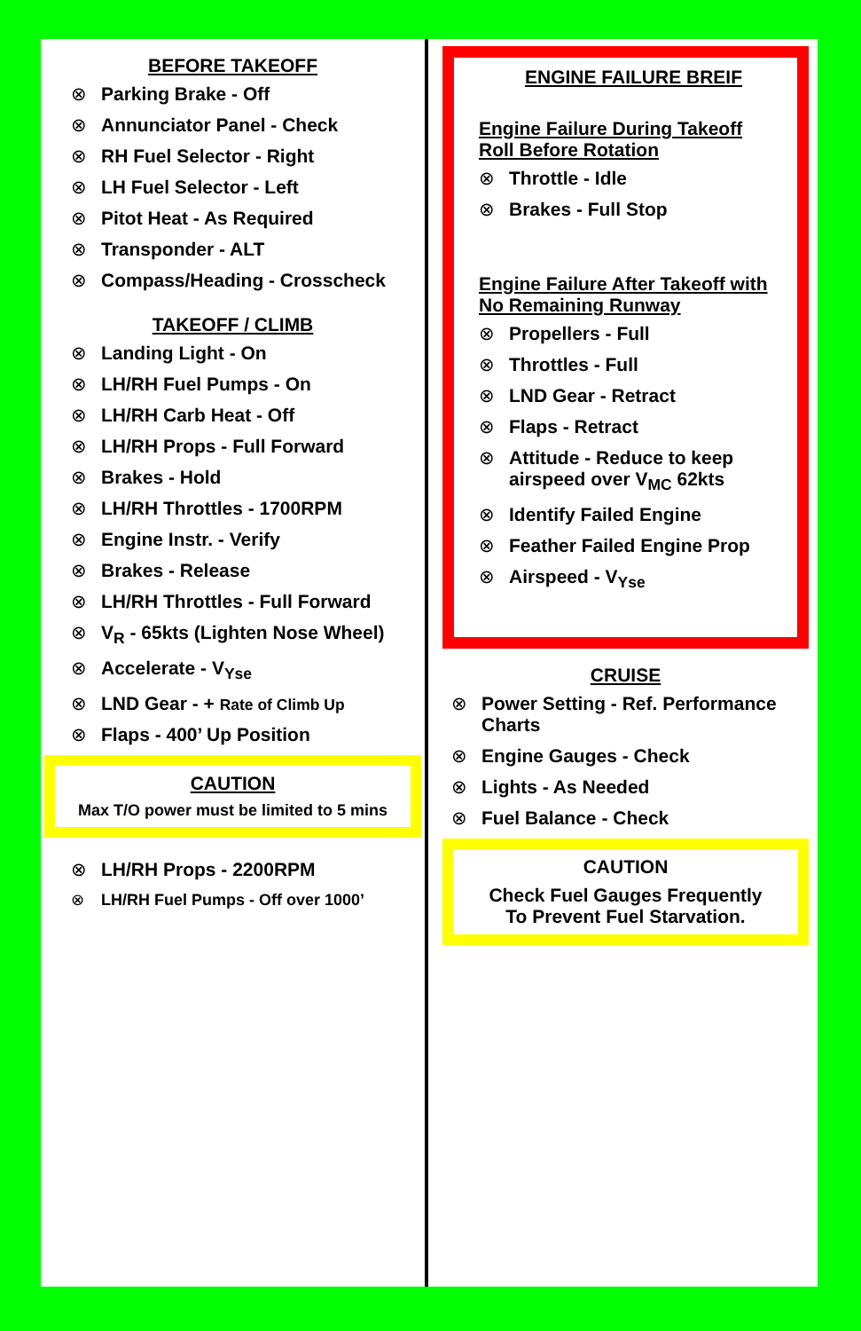BEFORE TAKEOFF
⊗ Parking Brake - Off
⊗ Annunciator Panel - Check
⊗ RH Fuel Selector - Right
⊗ LH Fuel Selector - Left
⊗ Pitot Heat - As Required
⊗ Transponder - ALT
⊗ Compass/Heading - Crosscheck
TAKEOFF / CLIMB
⊗ Landing Light - On
⊗ LH/RH Fuel Pumps - On
⊗ LH/RH Carb Heat - Off
⊗ LH/RH Props - Full Forward
⊗ Brakes - Hold
⊗ LH/RH Throttles - 1700RPM
⊗ Engine Instr. - Verify
⊗ Brakes - Release
⊗ LH/RH Throttles - Full Forward
⊗ V<sub>R</sub> - 65kts (Lighten Nose Wheel)
⊗ Accelerate - V<sub>Yse</sub>
⊗ LND Gear - + Rate of Climb Up
⊗ Flaps - 400’ Up Position
CAUTION
Max T/O power must be limited to 5 mins
⊗ LH/RH Props - 2200RPM
⊗ LH/RH Fuel Pumps - Off over 1000’
ENGINE FAILURE BREIF
Engine Failure During Takeoff
Roll Before Rotation
⊗ Throttle - Idle
⊗ Brakes - Full Stop
Engine Failure After Takeoff with
No Remaining Runway
⊗ Propellers - Full
⊗ Throttles - Full
⊗ LND Gear - Retract
⊗ Flaps - Retract
⊗ Attitude - Reduce to keep airspeed over V<sub>MC</sub> 62kts
⊗ Identify Failed Engine
⊗ Feather Failed Engine Prop
⊗ Airspeed - V<sub>Yse</sub>
CRUISE
⊗ Power Setting - Ref. Performance Charts
⊗ Engine Gauges - Check
⊗ Lights - As Needed
⊗ Fuel Balance - Check
CAUTION
Check Fuel Gauges Frequently
To Prevent Fuel Starvation.